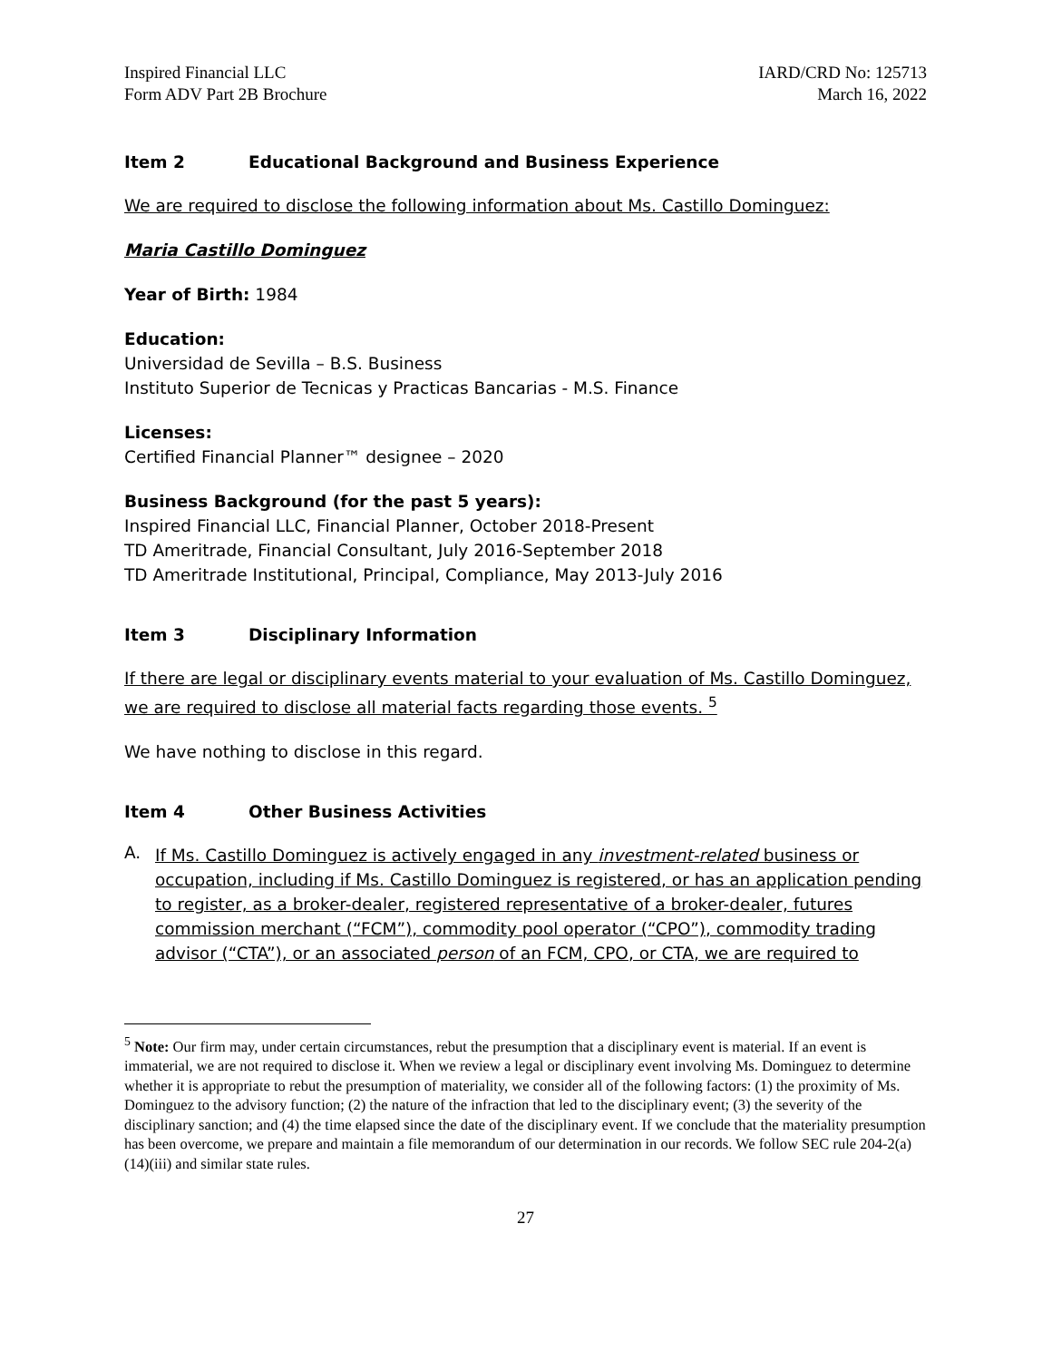Inspired Financial LLC
Form ADV Part 2B Brochure
IARD/CRD No: 125713
March 16, 2022
Item 2 Educational Background and Business Experience
We are required to disclose the following information about Ms. Castillo Dominguez:
Maria Castillo Dominguez
Year of Birth: 1984
Education:
Universidad de Sevilla – B.S. Business
Instituto Superior de Tecnicas y Practicas Bancarias - M.S. Finance
Licenses:
Certified Financial Planner™ designee – 2020
Business Background (for the past 5 years):
Inspired Financial LLC, Financial Planner, October 2018-Present
TD Ameritrade, Financial Consultant, July 2016-September 2018
TD Ameritrade Institutional, Principal, Compliance, May 2013-July 2016
Item 3 Disciplinary Information
If there are legal or disciplinary events material to your evaluation of Ms. Castillo Dominguez, we are required to disclose all material facts regarding those events. <sup>5</sup>
We have nothing to disclose in this regard.
Item 4 Other Business Activities
A.
If Ms. Castillo Dominguez is actively engaged in any investment-related business or occupation, including if Ms. Castillo Dominguez is registered, or has an application pending to register, as a broker-dealer, registered representative of a broker-dealer, futures commission merchant (“FCM”), commodity pool operator (“CPO”), commodity trading advisor (“CTA”), or an associated person of an FCM, CPO, or CTA, we are required to
<sup>5</sup> Note: Our firm may, under certain circumstances, rebut the presumption that a disciplinary event is material. If an event is immaterial, we are not required to disclose it. When we review a legal or disciplinary event involving Ms. Dominguez to determine whether it is appropriate to rebut the presumption of materiality, we consider all of the following factors: (1) the proximity of Ms. Dominguez to the advisory function; (2) the nature of the infraction that led to the disciplinary event; (3) the severity of the disciplinary sanction; and (4) the time elapsed since the date of the disciplinary event. If we conclude that the materiality presumption has been overcome, we prepare and maintain a file memorandum of our determination in our records. We follow SEC rule 204-2(a)(14)(iii) and similar state rules.
27